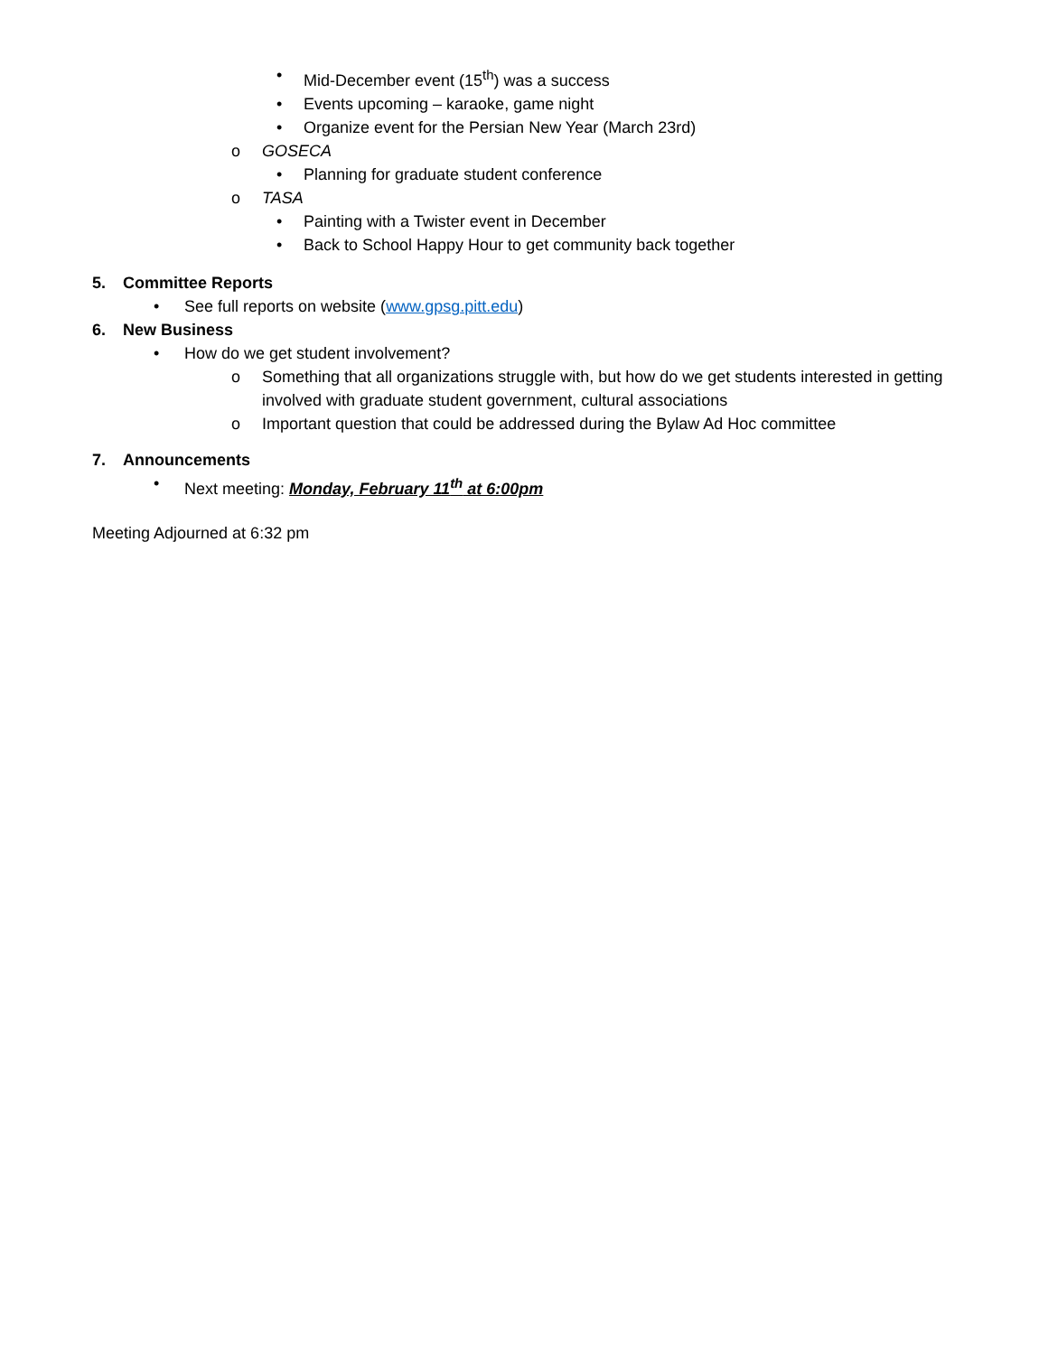• Mid-December event (15<sup>th</sup>) was a success
• Events upcoming – karaoke, game night
• Organize event for the Persian New Year (March 23rd)
o GOSECA
• Planning for graduate student conference
o TASA
• Painting with a Twister event in December
• Back to School Happy Hour to get community back together
5. Committee Reports
• See full reports on website (www.gpsg.pitt.edu)
6. New Business
• How do we get student involvement?
o Something that all organizations struggle with, but how do we get students interested in getting involved with graduate student government, cultural associations
o Important question that could be addressed during the Bylaw Ad Hoc committee
7. Announcements
• Next meeting: Monday, February 11<sup>th</sup> at 6:00pm
Meeting Adjourned at 6:32 pm